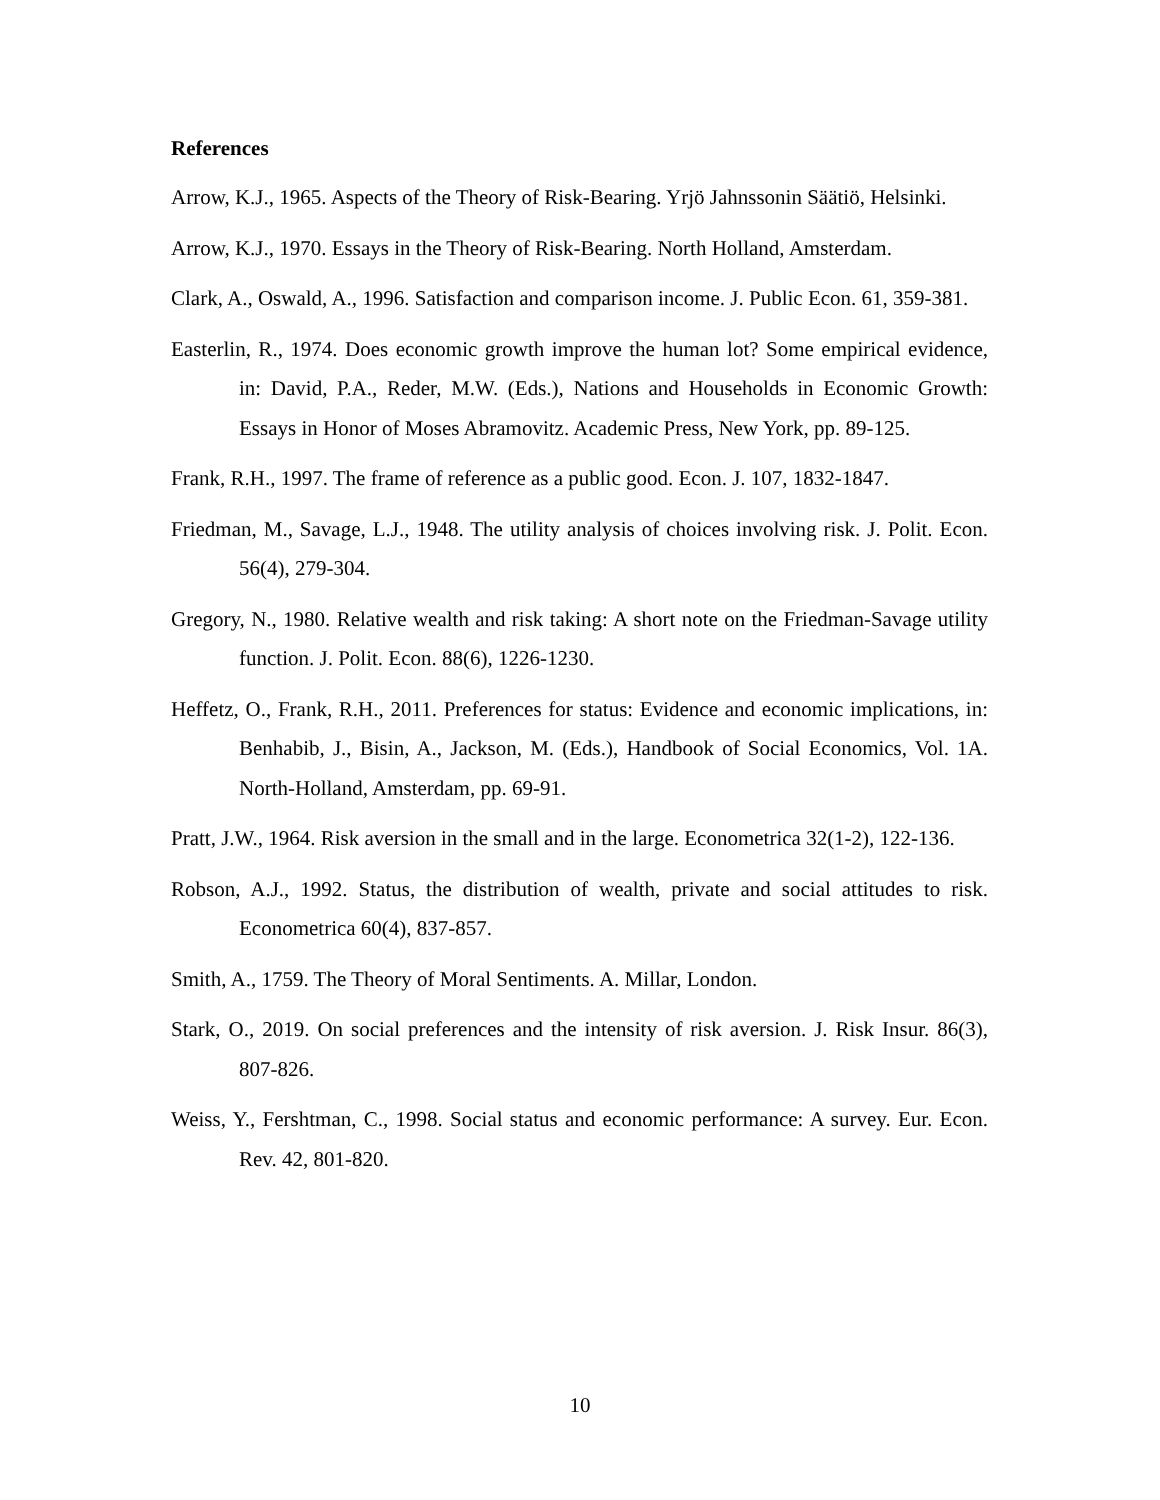References
Arrow, K.J., 1965. Aspects of the Theory of Risk-Bearing. Yrjö Jahnssonin Säätiö, Helsinki.
Arrow, K.J., 1970. Essays in the Theory of Risk-Bearing. North Holland, Amsterdam.
Clark, A., Oswald, A., 1996. Satisfaction and comparison income. J. Public Econ. 61, 359-381.
Easterlin, R., 1974. Does economic growth improve the human lot? Some empirical evidence, in: David, P.A., Reder, M.W. (Eds.), Nations and Households in Economic Growth: Essays in Honor of Moses Abramovitz. Academic Press, New York, pp. 89-125.
Frank, R.H., 1997. The frame of reference as a public good. Econ. J. 107, 1832-1847.
Friedman, M., Savage, L.J., 1948. The utility analysis of choices involving risk. J. Polit. Econ. 56(4), 279-304.
Gregory, N., 1980. Relative wealth and risk taking: A short note on the Friedman-Savage utility function. J. Polit. Econ. 88(6), 1226-1230.
Heffetz, O., Frank, R.H., 2011. Preferences for status: Evidence and economic implications, in: Benhabib, J., Bisin, A., Jackson, M. (Eds.), Handbook of Social Economics, Vol. 1A. North-Holland, Amsterdam, pp. 69-91.
Pratt, J.W., 1964. Risk aversion in the small and in the large. Econometrica 32(1-2), 122-136.
Robson, A.J., 1992. Status, the distribution of wealth, private and social attitudes to risk. Econometrica 60(4), 837-857.
Smith, A., 1759. The Theory of Moral Sentiments. A. Millar, London.
Stark, O., 2019. On social preferences and the intensity of risk aversion. J. Risk Insur. 86(3), 807-826.
Weiss, Y., Fershtman, C., 1998. Social status and economic performance: A survey. Eur. Econ. Rev. 42, 801-820.
10